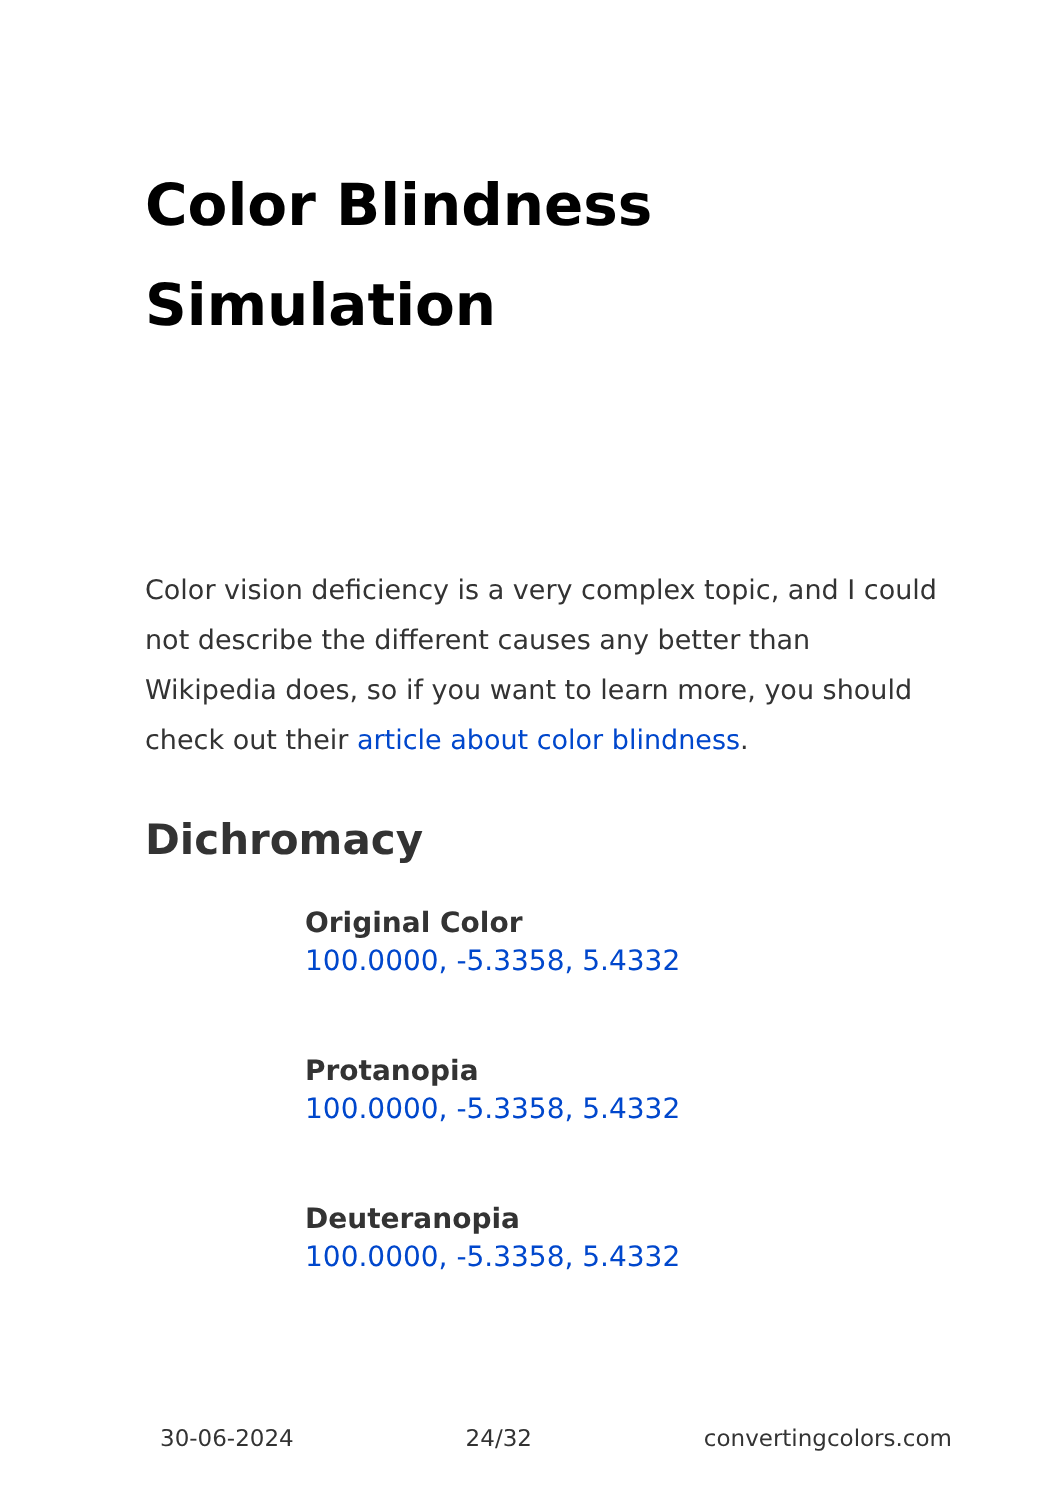Color Blindness
Simulation
Color vision deficiency is a very complex topic, and I could not describe the different causes any better than Wikipedia does, so if you want to learn more, you should check out their article about color blindness.
Dichromacy
Original Color
100.0000, -5.3358, 5.4332
Protanopia
100.0000, -5.3358, 5.4332
Deuteranopia
100.0000, -5.3358, 5.4332
30-06-2024 24/32 convertingcolors.com